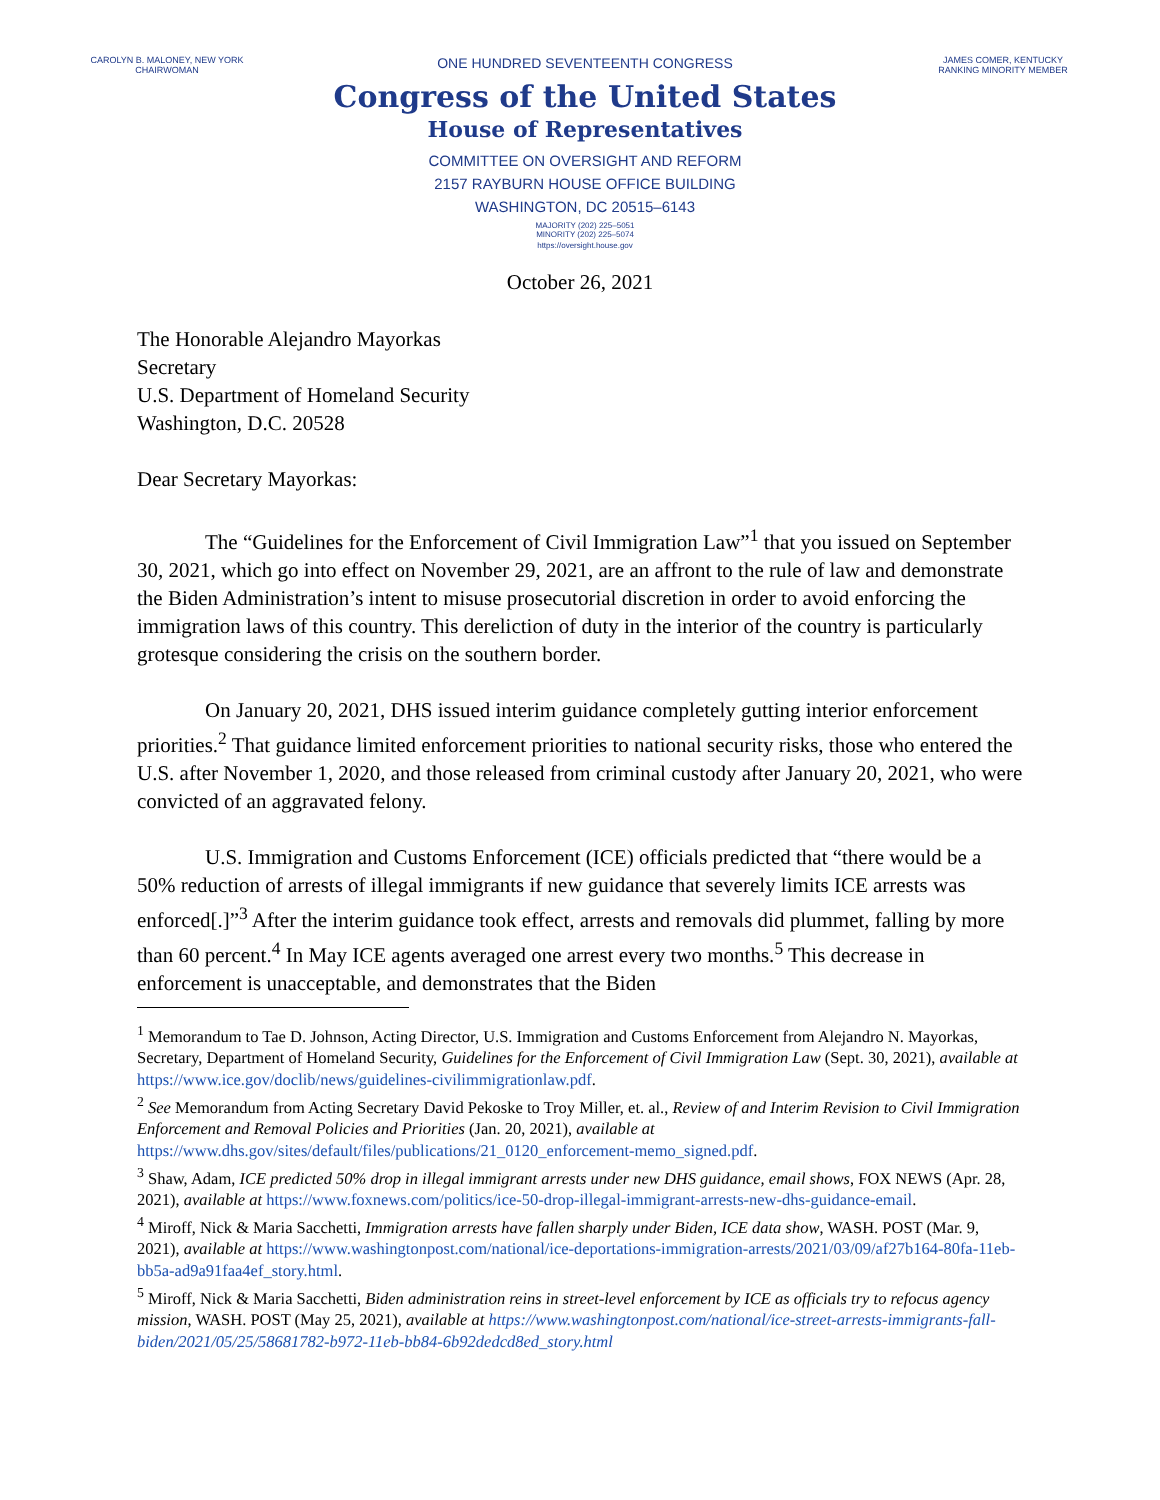CAROLYN B. MALONEY, NEW YORK
CHAIRWOMAN
ONE HUNDRED SEVENTEENTH CONGRESS
Congress of the United States
House of Representatives
COMMITTEE ON OVERSIGHT AND REFORM
2157 RAYBURN HOUSE OFFICE BUILDING
WASHINGTON, DC 20515–6143
MAJORITY (202) 225–5051
MINORITY (202) 225–5074
https://oversight.house.gov
JAMES COMER, KENTUCKY
RANKING MINORITY MEMBER
October 26, 2021
The Honorable Alejandro Mayorkas
Secretary
U.S. Department of Homeland Security
Washington, D.C. 20528
Dear Secretary Mayorkas:
The “Guidelines for the Enforcement of Civil Immigration Law”<sup>1</sup> that you issued on September 30, 2021, which go into effect on November 29, 2021, are an affront to the rule of law and demonstrate the Biden Administration’s intent to misuse prosecutorial discretion in order to avoid enforcing the immigration laws of this country. This dereliction of duty in the interior of the country is particularly grotesque considering the crisis on the southern border.
On January 20, 2021, DHS issued interim guidance completely gutting interior enforcement priorities.<sup>2</sup> That guidance limited enforcement priorities to national security risks, those who entered the U.S. after November 1, 2020, and those released from criminal custody after January 20, 2021, who were convicted of an aggravated felony.
U.S. Immigration and Customs Enforcement (ICE) officials predicted that “there would be a 50% reduction of arrests of illegal immigrants if new guidance that severely limits ICE arrests was enforced[.]”<sup>3</sup> After the interim guidance took effect, arrests and removals did plummet, falling by more than 60 percent.<sup>4</sup> In May ICE agents averaged one arrest every two months.<sup>5</sup> This decrease in enforcement is unacceptable, and demonstrates that the Biden
<sup>1</sup> Memorandum to Tae D. Johnson, Acting Director, U.S. Immigration and Customs Enforcement from Alejandro N. Mayorkas, Secretary, Department of Homeland Security, Guidelines for the Enforcement of Civil Immigration Law (Sept. 30, 2021), available at https://www.ice.gov/doclib/news/guidelines-civilimmigrationlaw.pdf.
<sup>2</sup> See Memorandum from Acting Secretary David Pekoske to Troy Miller, et. al., Review of and Interim Revision to Civil Immigration Enforcement and Removal Policies and Priorities (Jan. 20, 2021), available at https://www.dhs.gov/sites/default/files/publications/21_0120_enforcement-memo_signed.pdf.
<sup>3</sup> Shaw, Adam, ICE predicted 50% drop in illegal immigrant arrests under new DHS guidance, email shows, FOX NEWS (Apr. 28, 2021), available at https://www.foxnews.com/politics/ice-50-drop-illegal-immigrant-arrests-new-dhs-guidance-email.
<sup>4</sup> Miroff, Nick & Maria Sacchetti, Immigration arrests have fallen sharply under Biden, ICE data show, WASH. POST (Mar. 9, 2021), available at https://www.washingtonpost.com/national/ice-deportations-immigration-arrests/2021/03/09/af27b164-80fa-11eb-bb5a-ad9a91faa4ef_story.html.
<sup>5</sup> Miroff, Nick & Maria Sacchetti, Biden administration reins in street-level enforcement by ICE as officials try to refocus agency mission, WASH. POST (May 25, 2021), available at https://www.washingtonpost.com/national/ice-street-arrests-immigrants-fall-biden/2021/05/25/58681782-b972-11eb-bb84-6b92dedcd8ed_story.html